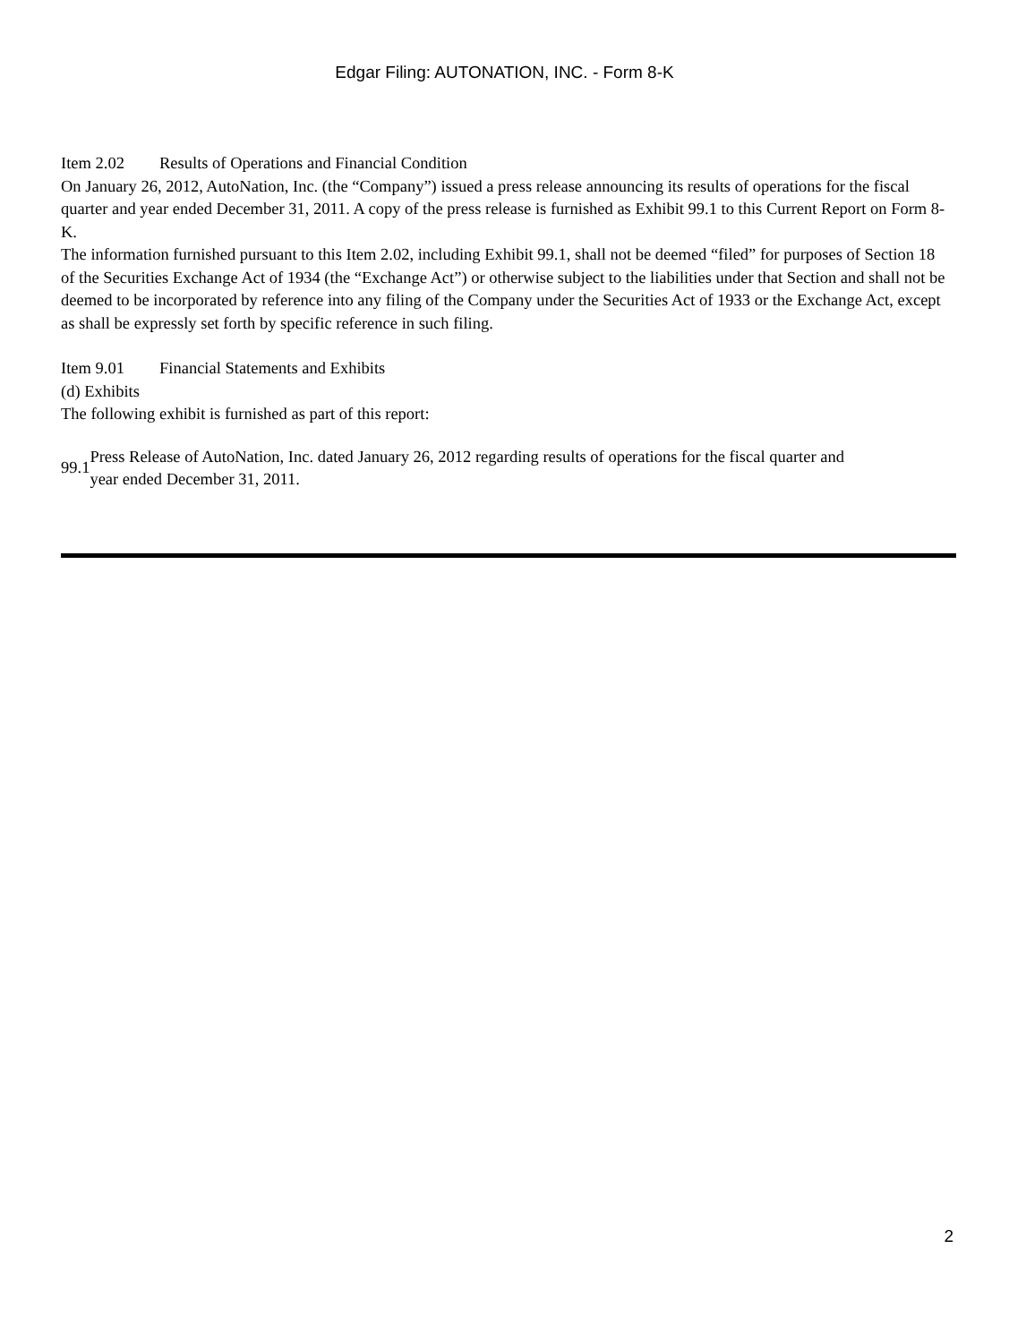Edgar Filing: AUTONATION, INC. - Form 8-K
Item 2.02 Results of Operations and Financial Condition
On January 26, 2012, AutoNation, Inc. (the “Company”) issued a press release announcing its results of operations for the fiscal quarter and year ended December 31, 2011. A copy of the press release is furnished as Exhibit 99.1 to this Current Report on Form 8-K.
The information furnished pursuant to this Item 2.02, including Exhibit 99.1, shall not be deemed “filed” for purposes of Section 18 of the Securities Exchange Act of 1934 (the “Exchange Act”) or otherwise subject to the liabilities under that Section and shall not be deemed to be incorporated by reference into any filing of the Company under the Securities Act of 1933 or the Exchange Act, except as shall be expressly set forth by specific reference in such filing.
Item 9.01 Financial Statements and Exhibits
(d) Exhibits
The following exhibit is furnished as part of this report:
| 99.1 | Press Release of AutoNation, Inc. dated January 26, 2012 regarding results of operations for the fiscal quarter and year ended December 31, 2011. |
2